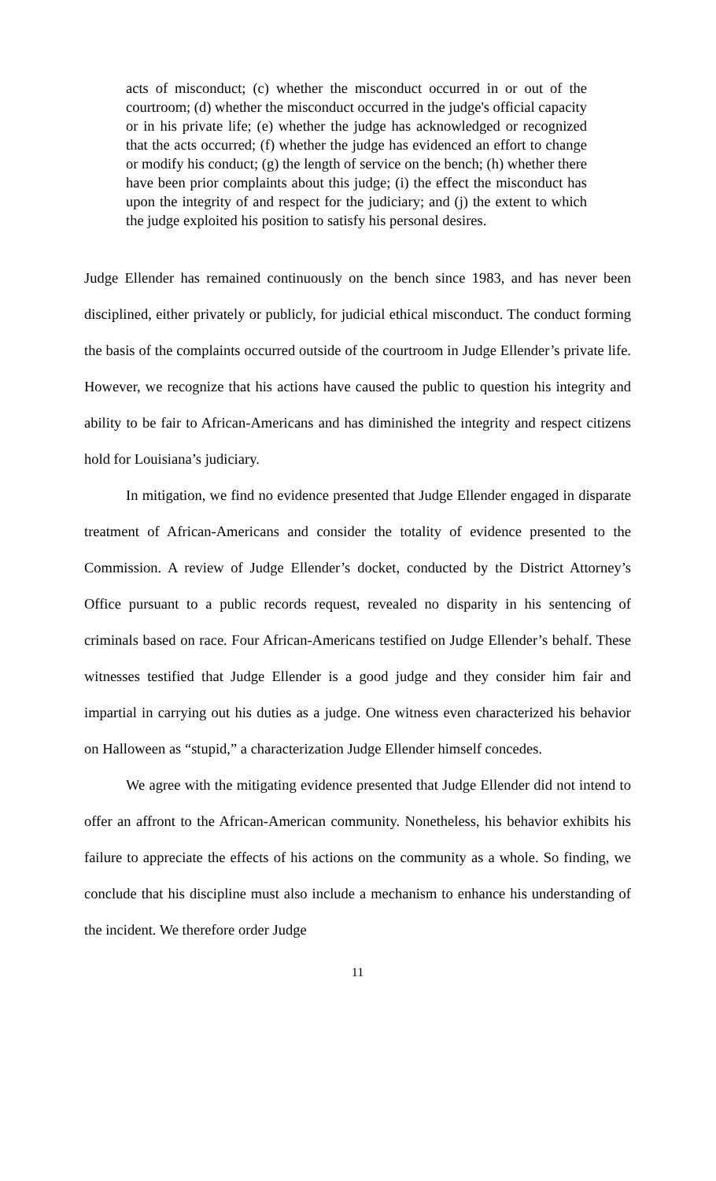acts of misconduct; (c) whether the misconduct occurred in or out of the courtroom; (d) whether the misconduct occurred in the judge's official capacity or in his private life; (e) whether the judge has acknowledged or recognized that the acts occurred; (f) whether the judge has evidenced an effort to change or modify his conduct; (g) the length of service on the bench; (h) whether there have been prior complaints about this judge; (i) the effect the misconduct has upon the integrity of and respect for the judiciary; and (j) the extent to which the judge exploited his position to satisfy his personal desires.
Judge Ellender has remained continuously on the bench since 1983, and has never been disciplined, either privately or publicly, for judicial ethical misconduct. The conduct forming the basis of the complaints occurred outside of the courtroom in Judge Ellender’s private life. However, we recognize that his actions have caused the public to question his integrity and ability to be fair to African-Americans and has diminished the integrity and respect citizens hold for Louisiana’s judiciary.
In mitigation, we find no evidence presented that Judge Ellender engaged in disparate treatment of African-Americans and consider the totality of evidence presented to the Commission. A review of Judge Ellender’s docket, conducted by the District Attorney’s Office pursuant to a public records request, revealed no disparity in his sentencing of criminals based on race. Four African-Americans testified on Judge Ellender’s behalf. These witnesses testified that Judge Ellender is a good judge and they consider him fair and impartial in carrying out his duties as a judge. One witness even characterized his behavior on Halloween as “stupid,” a characterization Judge Ellender himself concedes.
We agree with the mitigating evidence presented that Judge Ellender did not intend to offer an affront to the African-American community. Nonetheless, his behavior exhibits his failure to appreciate the effects of his actions on the community as a whole. So finding, we conclude that his discipline must also include a mechanism to enhance his understanding of the incident. We therefore order Judge
11